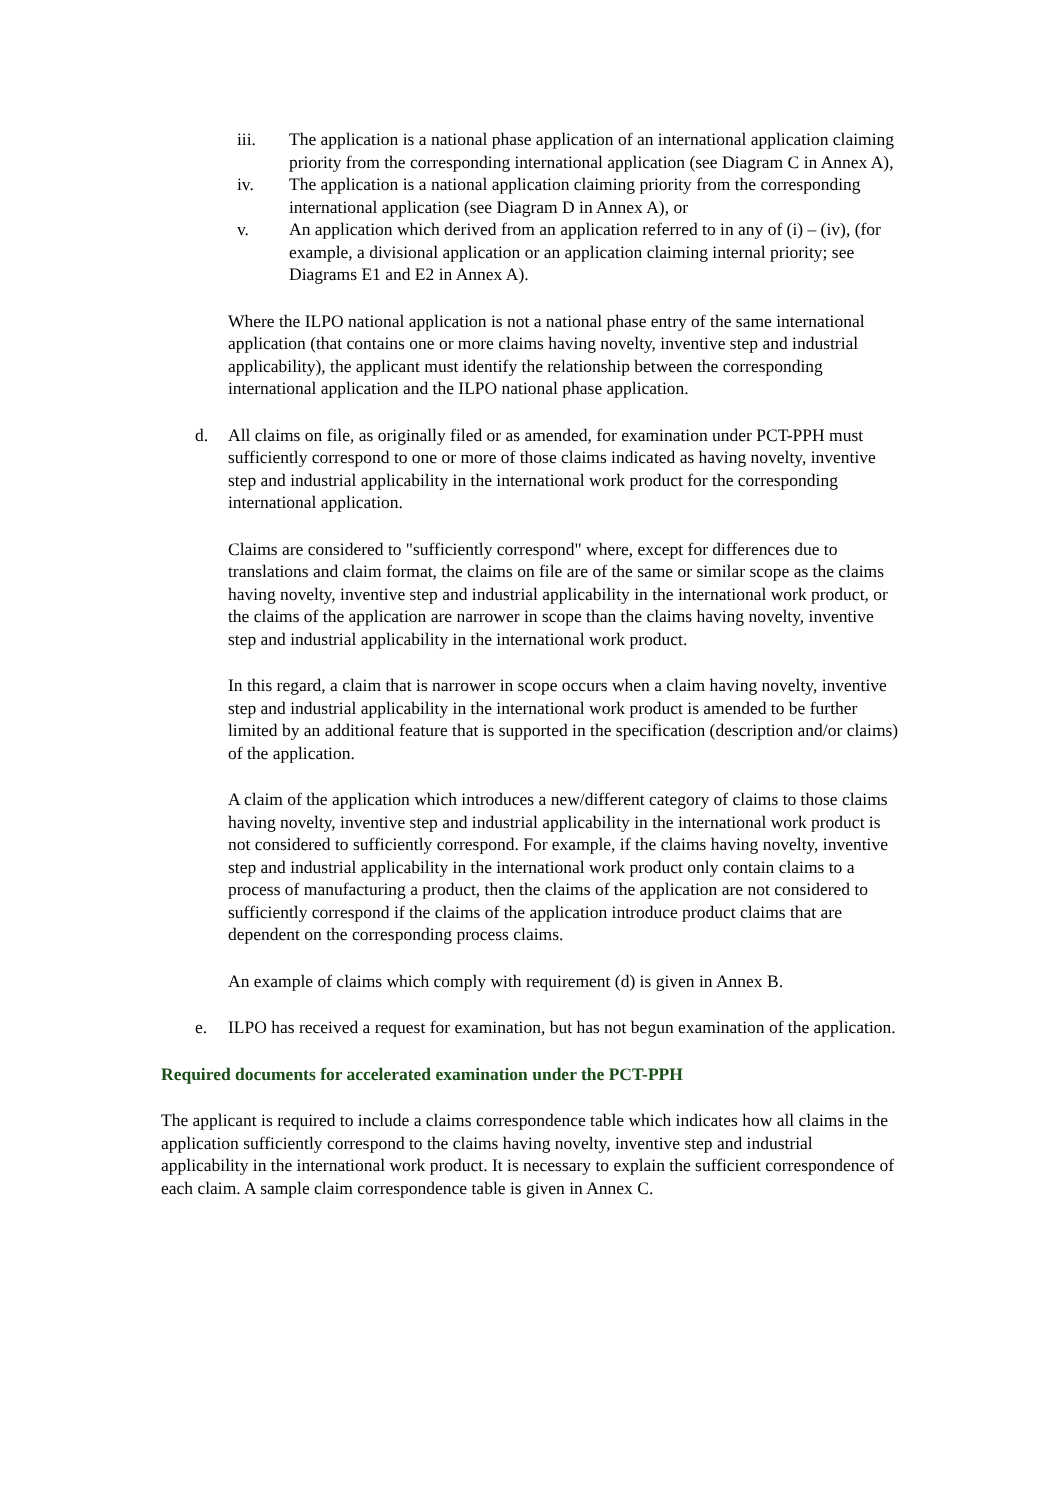iii. The application is a national phase application of an international application claiming priority from the corresponding international application (see Diagram C in Annex A),
iv. The application is a national application claiming priority from the corresponding international application (see Diagram D in Annex A), or
v. An application which derived from an application referred to in any of (i) – (iv), (for example, a divisional application or an application claiming internal priority; see Diagrams E1 and E2 in Annex A).
Where the ILPO national application is not a national phase entry of the same international application (that contains one or more claims having novelty, inventive step and industrial applicability), the applicant must identify the relationship between the corresponding international application and the ILPO national phase application.
d. All claims on file, as originally filed or as amended, for examination under PCT-PPH must sufficiently correspond to one or more of those claims indicated as having novelty, inventive step and industrial applicability in the international work product for the corresponding international application.
Claims are considered to "sufficiently correspond" where, except for differences due to translations and claim format, the claims on file are of the same or similar scope as the claims having novelty, inventive step and industrial applicability in the international work product, or the claims of the application are narrower in scope than the claims having novelty, inventive step and industrial applicability in the international work product.
In this regard, a claim that is narrower in scope occurs when a claim having novelty, inventive step and industrial applicability in the international work product is amended to be further limited by an additional feature that is supported in the specification (description and/or claims) of the application.
A claim of the application which introduces a new/different category of claims to those claims having novelty, inventive step and industrial applicability in the international work product is not considered to sufficiently correspond. For example, if the claims having novelty, inventive step and industrial applicability in the international work product only contain claims to a process of manufacturing a product, then the claims of the application are not considered to sufficiently correspond if the claims of the application introduce product claims that are dependent on the corresponding process claims.
An example of claims which comply with requirement (d) is given in Annex B.
e. ILPO has received a request for examination, but has not begun examination of the application.
Required documents for accelerated examination under the PCT-PPH
The applicant is required to include a claims correspondence table which indicates how all claims in the application sufficiently correspond to the claims having novelty, inventive step and industrial applicability in the international work product. It is necessary to explain the sufficient correspondence of each claim. A sample claim correspondence table is given in Annex C.